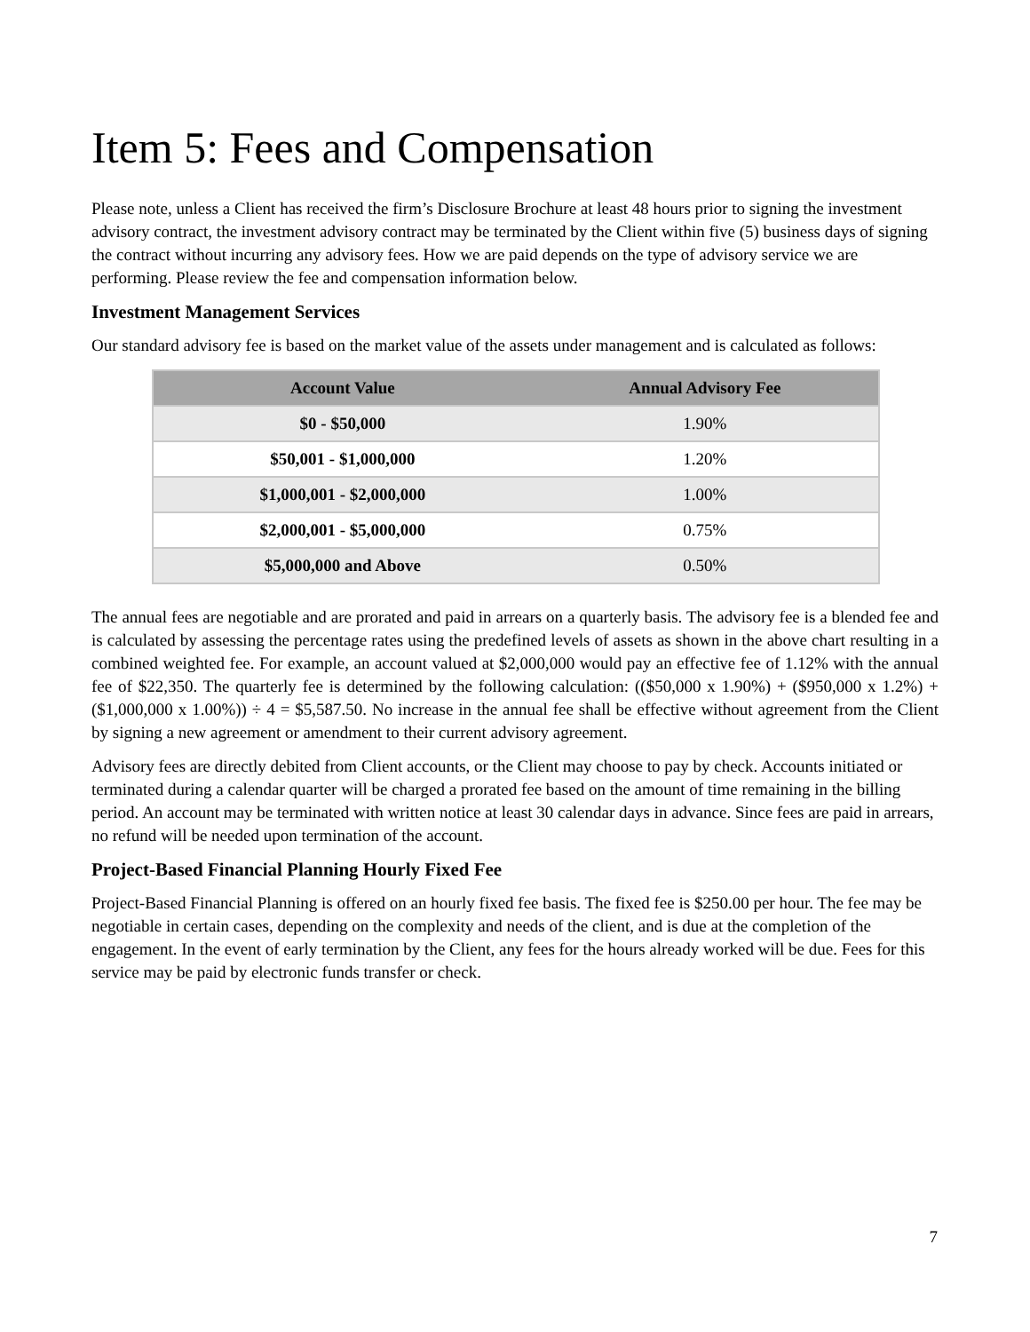Item 5: Fees and Compensation
Please note, unless a Client has received the firm’s Disclosure Brochure at least 48 hours prior to signing the investment advisory contract, the investment advisory contract may be terminated by the Client within five (5) business days of signing the contract without incurring any advisory fees. How we are paid depends on the type of advisory service we are performing. Please review the fee and compensation information below.
Investment Management Services
Our standard advisory fee is based on the market value of the assets under management and is calculated as follows:
| Account Value | Annual Advisory Fee |
| --- | --- |
| $0 - $50,000 | 1.90% |
| $50,001 - $1,000,000 | 1.20% |
| $1,000,001 - $2,000,000 | 1.00% |
| $2,000,001 - $5,000,000 | 0.75% |
| $5,000,000 and Above | 0.50% |
The annual fees are negotiable and are prorated and paid in arrears on a quarterly basis. The advisory fee is a blended fee and is calculated by assessing the percentage rates using the predefined levels of assets as shown in the above chart resulting in a combined weighted fee. For example, an account valued at $2,000,000 would pay an effective fee of 1.12% with the annual fee of $22,350. The quarterly fee is determined by the following calculation: (($50,000 x 1.90%) + ($950,000 x 1.2%) + ($1,000,000 x 1.00%)) ÷ 4 = $5,587.50. No increase in the annual fee shall be effective without agreement from the Client by signing a new agreement or amendment to their current advisory agreement.
Advisory fees are directly debited from Client accounts, or the Client may choose to pay by check. Accounts initiated or terminated during a calendar quarter will be charged a prorated fee based on the amount of time remaining in the billing period. An account may be terminated with written notice at least 30 calendar days in advance. Since fees are paid in arrears, no refund will be needed upon termination of the account.
Project-Based Financial Planning Hourly Fixed Fee
Project-Based Financial Planning is offered on an hourly fixed fee basis. The fixed fee is $250.00 per hour. The fee may be negotiable in certain cases, depending on the complexity and needs of the client, and is due at the completion of the engagement. In the event of early termination by the Client, any fees for the hours already worked will be due. Fees for this service may be paid by electronic funds transfer or check.
7